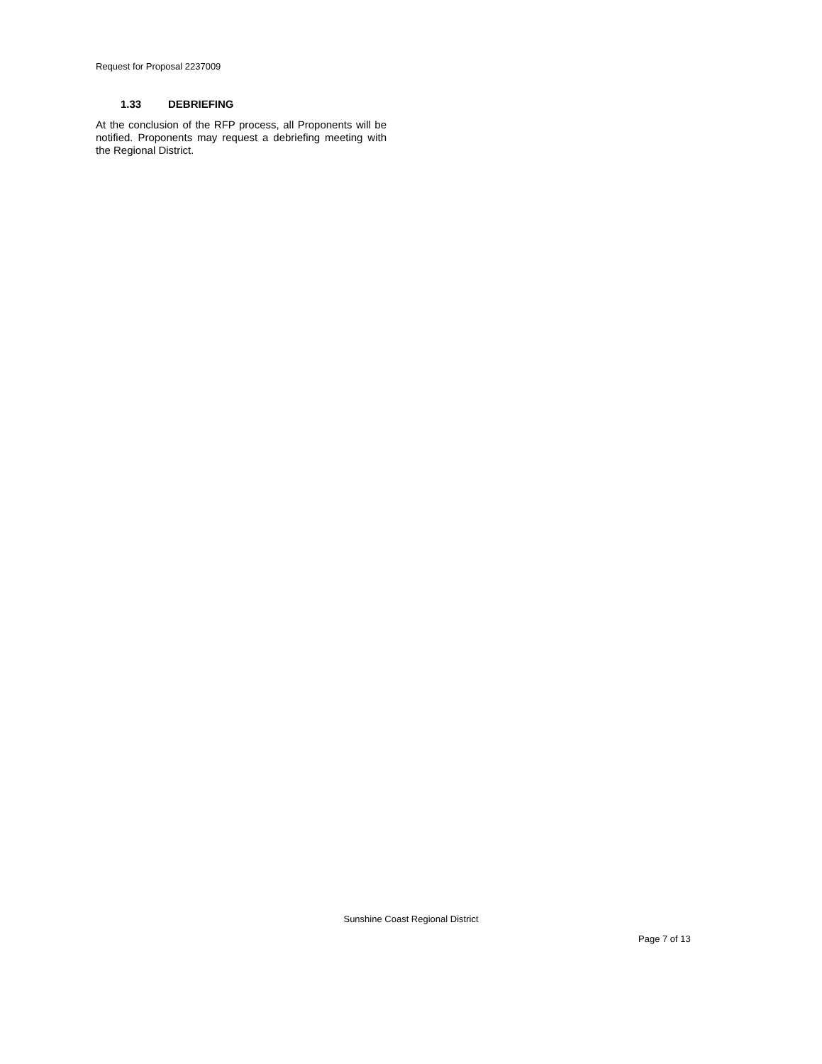Request for Proposal 2237009
1.33 DEBRIEFING
At the conclusion of the RFP process, all Proponents will be notified. Proponents may request a debriefing meeting with the Regional District.
Sunshine Coast Regional District
Page 7 of 13